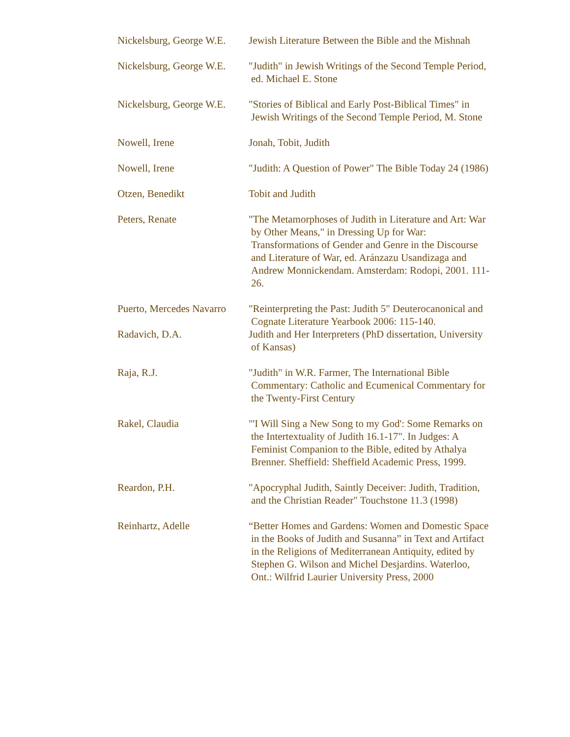Nickelsburg, George W.E.
Jewish Literature Between the Bible and the Mishnah
Nickelsburg, George W.E.
"Judith" in Jewish Writings of the Second Temple Period, ed. Michael E. Stone
Nickelsburg, George W.E.
"Stories of Biblical and Early Post-Biblical Times" in Jewish Writings of the Second Temple Period, M. Stone
Nowell, Irene Jonah, Tobit, Judith
Nowell, Irene "Judith: A Question of Power" The Bible Today 24 (1986)
Otzen, Benedikt Tobit and Judith
Peters, Renate "The Metamorphoses of Judith in Literature and Art: War by Other Means," in Dressing Up for War: Transformations of Gender and Genre in the Discourse and Literature of War, ed. Aránzazu Usandizaga and Andrew Monnickendam. Amsterdam: Rodopi, 2001. 111-26.
Puerto, Mercedes Navarro
"Reinterpreting the Past: Judith 5" Deuterocanonical and Cognate Literature Yearbook 2006: 115-140.
Radavich, D.A. Judith and Her Interpreters (PhD dissertation, University of Kansas)
Raja, R.J. "Judith" in W.R. Farmer, The International Bible Commentary: Catholic and Ecumenical Commentary for the Twenty-First Century
Rakel, Claudia "'I Will Sing a New Song to my God': Some Remarks on the Intertextuality of Judith 16.1-17". In Judges: A Feminist Companion to the Bible, edited by Athalya Brenner. Sheffield: Sheffield Academic Press, 1999.
Reardon, P.H. "Apocryphal Judith, Saintly Deceiver: Judith, Tradition, and the Christian Reader" Touchstone 11.3 (1998)
Reinhartz, Adelle “Better Homes and Gardens: Women and Domestic Space in the Books of Judith and Susanna” in Text and Artifact in the Religions of Mediterranean Antiquity, edited by Stephen G. Wilson and Michel Desjardins. Waterloo, Ont.: Wilfrid Laurier University Press, 2000